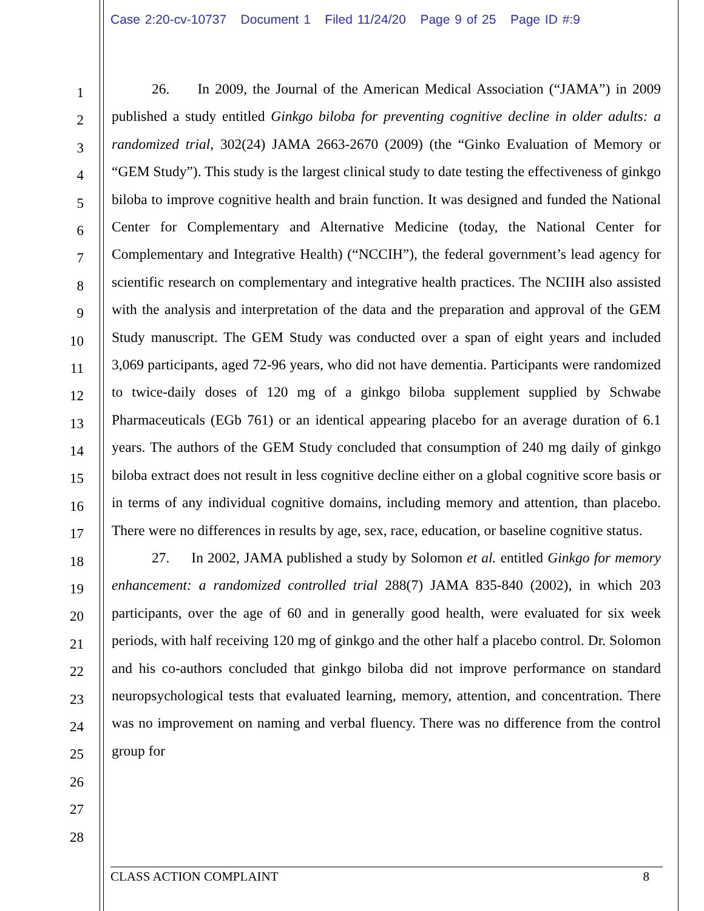Case 2:20-cv-10737 Document 1 Filed 11/24/20 Page 9 of 25 Page ID #:9
1
2
3
4
5
6
7
8
9
10
11
12
13
14
15
16
17
18
19
20
21
22
23
24
25
26
27
28
26. In 2009, the Journal of the American Medical Association (“JAMA”) in 2009 published a study entitled Ginkgo biloba for preventing cognitive decline in older adults: a randomized trial, 302(24) JAMA 2663-2670 (2009) (the “Ginko Evaluation of Memory or “GEM Study”). This study is the largest clinical study to date testing the effectiveness of ginkgo biloba to improve cognitive health and brain function. It was designed and funded the National Center for Complementary and Alternative Medicine (today, the National Center for Complementary and Integrative Health) (“NCCIH”), the federal government’s lead agency for scientific research on complementary and integrative health practices. The NCIIH also assisted with the analysis and interpretation of the data and the preparation and approval of the GEM Study manuscript. The GEM Study was conducted over a span of eight years and included 3,069 participants, aged 72-96 years, who did not have dementia. Participants were randomized to twice-daily doses of 120 mg of a ginkgo biloba supplement supplied by Schwabe Pharmaceuticals (EGb 761) or an identical appearing placebo for an average duration of 6.1 years. The authors of the GEM Study concluded that consumption of 240 mg daily of ginkgo biloba extract does not result in less cognitive decline either on a global cognitive score basis or in terms of any individual cognitive domains, including memory and attention, than placebo. There were no differences in results by age, sex, race, education, or baseline cognitive status.
27. In 2002, JAMA published a study by Solomon et al. entitled Ginkgo for memory enhancement: a randomized controlled trial 288(7) JAMA 835-840 (2002), in which 203 participants, over the age of 60 and in generally good health, were evaluated for six week periods, with half receiving 120 mg of ginkgo and the other half a placebo control. Dr. Solomon and his co-authors concluded that ginkgo biloba did not improve performance on standard neuropsychological tests that evaluated learning, memory, attention, and concentration. There was no improvement on naming and verbal fluency. There was no difference from the control group for
CLASS ACTION COMPLAINT 8